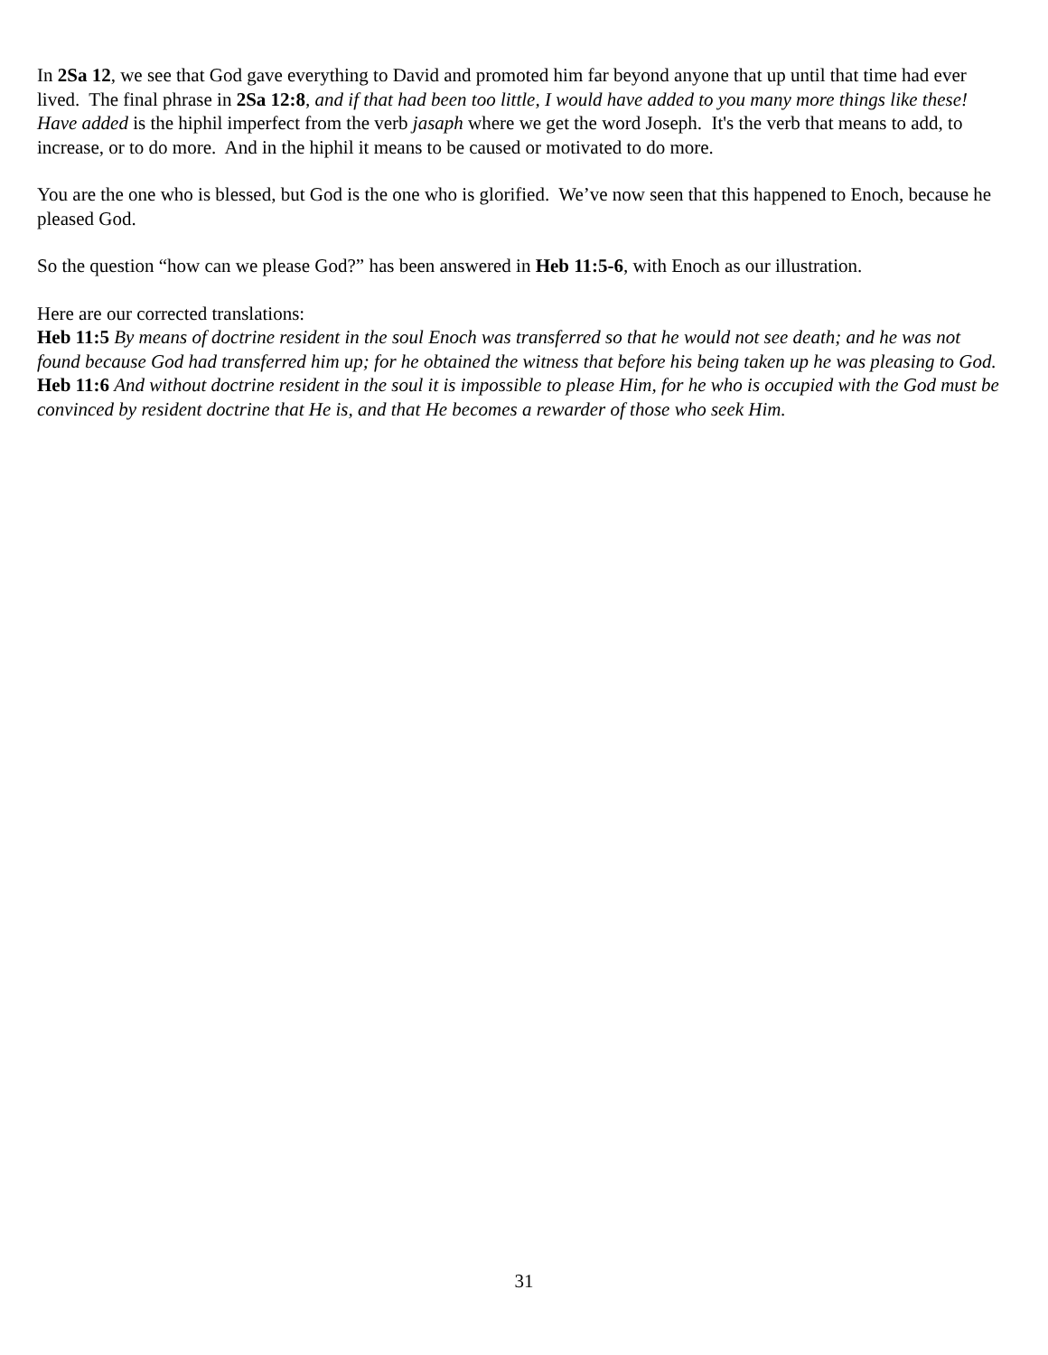In 2Sa 12, we see that God gave everything to David and promoted him far beyond anyone that up until that time had ever lived. The final phrase in 2Sa 12:8, and if that had been too little, I would have added to you many more things like these! Have added is the hiphil imperfect from the verb jasaph where we get the word Joseph. It's the verb that means to add, to increase, or to do more. And in the hiphil it means to be caused or motivated to do more.
You are the one who is blessed, but God is the one who is glorified. We’ve now seen that this happened to Enoch, because he pleased God.
So the question “how can we please God?” has been answered in Heb 11:5-6, with Enoch as our illustration.
Here are our corrected translations:
Heb 11:5 By means of doctrine resident in the soul Enoch was transferred so that he would not see death; and he was not found because God had transferred him up; for he obtained the witness that before his being taken up he was pleasing to God.
Heb 11:6 And without doctrine resident in the soul it is impossible to please Him, for he who is occupied with the God must be convinced by resident doctrine that He is, and that He becomes a rewarder of those who seek Him.
31